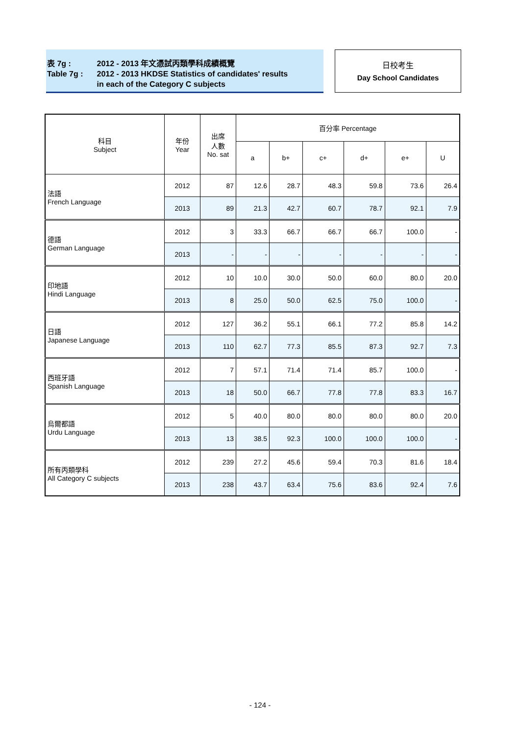| 表 7g : | 2012 - 2013 年文憑試丙類學科成績概覽 |
| Table 7g : | 2012 - 2013 HKDSE Statistics of candidates' results in each of the Category C subjects |
日校考生
Day School Candidates
| 科目 Subject | 年份 Year | 出席 人數 No. sat | 百分率 Percentage | | | | | |
| --- | --- | --- | --- | --- | --- | --- | --- | --- |
| | | | a | b+ | c+ | d+ | e+ | U |
| 法語 French Language | 2012 | 87 | 12.6 | 28.7 | 48.3 | 59.8 | 73.6 | 26.4 |
| | 2013 | 89 | 21.3 | 42.7 | 60.7 | 78.7 | 92.1 | 7.9 |
| 德語 German Language | 2012 | 3 | 33.3 | 66.7 | 66.7 | 66.7 | 100.0 | - |
| | 2013 | - | - | - | - | - | - | - |
| 印地語 Hindi Language | 2012 | 10 | 10.0 | 30.0 | 50.0 | 60.0 | 80.0 | 20.0 |
| | 2013 | 8 | 25.0 | 50.0 | 62.5 | 75.0 | 100.0 | - |
| 日語 Japanese Language | 2012 | 127 | 36.2 | 55.1 | 66.1 | 77.2 | 85.8 | 14.2 |
| | 2013 | 110 | 62.7 | 77.3 | 85.5 | 87.3 | 92.7 | 7.3 |
| 西班牙語 Spanish Language | 2012 | 7 | 57.1 | 71.4 | 71.4 | 85.7 | 100.0 | - |
| | 2013 | 18 | 50.0 | 66.7 | 77.8 | 77.8 | 83.3 | 16.7 |
| 烏爾都語 Urdu Language | 2012 | 5 | 40.0 | 80.0 | 80.0 | 80.0 | 80.0 | 20.0 |
| | 2013 | 13 | 38.5 | 92.3 | 100.0 | 100.0 | 100.0 | - |
| 所有丙類學科 All Category C subjects | 2012 | 239 | 27.2 | 45.6 | 59.4 | 70.3 | 81.6 | 18.4 |
| | 2013 | 238 | 43.7 | 63.4 | 75.6 | 83.6 | 92.4 | 7.6 |
- 124 -